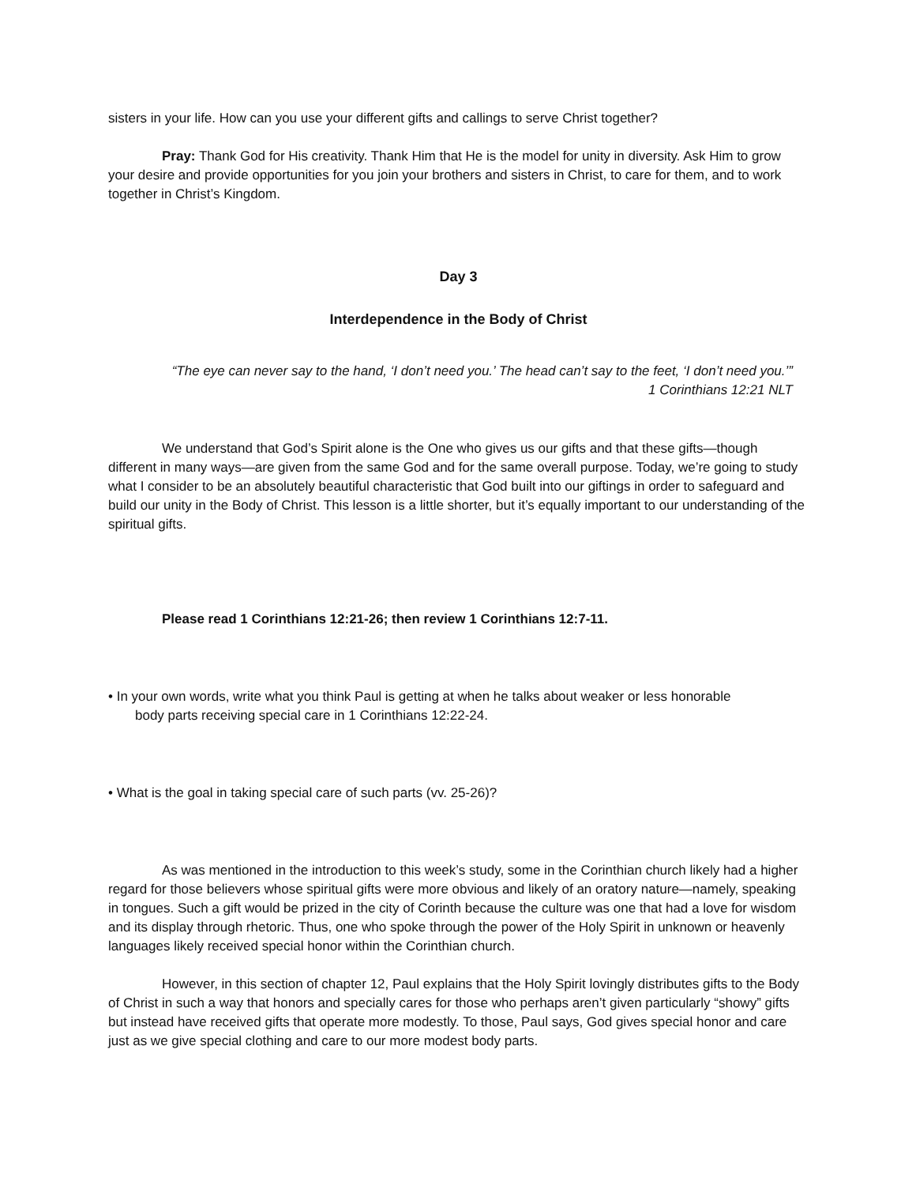sisters in your life. How can you use your different gifts and callings to serve Christ together?
Pray: Thank God for His creativity. Thank Him that He is the model for unity in diversity. Ask Him to grow your desire and provide opportunities for you join your brothers and sisters in Christ, to care for them, and to work together in Christ’s Kingdom.
Day 3
Interdependence in the Body of Christ
“The eye can never say to the hand, ‘I don’t need you.’ The head can’t say to the feet, ‘I don’t need you.’”
1 Corinthians 12:21 NLT
We understand that God’s Spirit alone is the One who gives us our gifts and that these gifts—though different in many ways—are given from the same God and for the same overall purpose. Today, we’re going to study what I consider to be an absolutely beautiful characteristic that God built into our giftings in order to safeguard and build our unity in the Body of Christ. This lesson is a little shorter, but it’s equally important to our understanding of the spiritual gifts.
Please read 1 Corinthians 12:21-26; then review 1 Corinthians 12:7-11.
• In your own words, write what you think Paul is getting at when he talks about weaker or less honorable
body parts receiving special care in 1 Corinthians 12:22-24.
• What is the goal in taking special care of such parts (vv. 25-26)?
As was mentioned in the introduction to this week’s study, some in the Corinthian church likely had a higher regard for those believers whose spiritual gifts were more obvious and likely of an oratory nature—namely, speaking in tongues. Such a gift would be prized in the city of Corinth because the culture was one that had a love for wisdom and its display through rhetoric. Thus, one who spoke through the power of the Holy Spirit in unknown or heavenly languages likely received special honor within the Corinthian church.
However, in this section of chapter 12, Paul explains that the Holy Spirit lovingly distributes gifts to the Body of Christ in such a way that honors and specially cares for those who perhaps aren’t given particularly “showy” gifts but instead have received gifts that operate more modestly. To those, Paul says, God gives special honor and care just as we give special clothing and care to our more modest body parts.